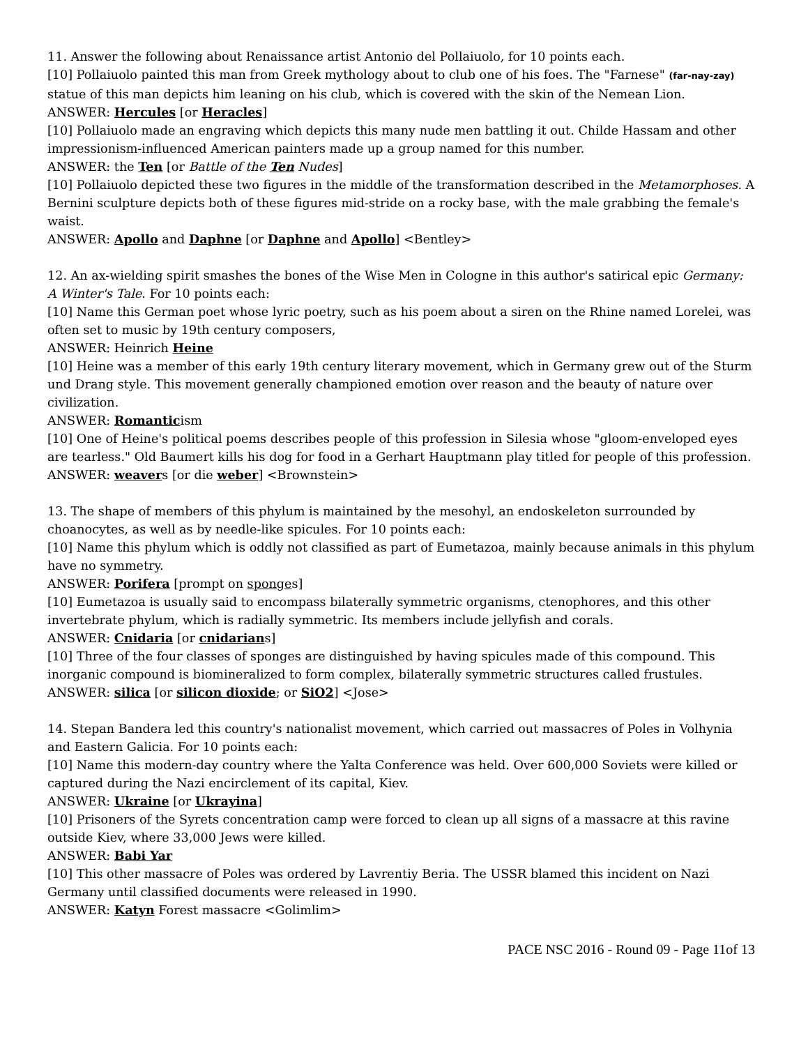11. Answer the following about Renaissance artist Antonio del Pollaiuolo, for 10 points each.
[10] Pollaiuolo painted this man from Greek mythology about to club one of his foes. The "Farnese" (far-nay-zay) statue of this man depicts him leaning on his club, which is covered with the skin of the Nemean Lion.
ANSWER: Hercules [or Heracles]
[10] Pollaiuolo made an engraving which depicts this many nude men battling it out. Childe Hassam and other impressionism-influenced American painters made up a group named for this number.
ANSWER: the Ten [or Battle of the Ten Nudes]
[10] Pollaiuolo depicted these two figures in the middle of the transformation described in the Metamorphoses. A Bernini sculpture depicts both of these figures mid-stride on a rocky base, with the male grabbing the female's waist.
ANSWER: Apollo and Daphne [or Daphne and Apollo] <Bentley>
12. An ax-wielding spirit smashes the bones of the Wise Men in Cologne in this author's satirical epic Germany: A Winter's Tale. For 10 points each:
[10] Name this German poet whose lyric poetry, such as his poem about a siren on the Rhine named Lorelei, was often set to music by 19th century composers,
ANSWER: Heinrich Heine
[10] Heine was a member of this early 19th century literary movement, which in Germany grew out of the Sturm und Drang style. This movement generally championed emotion over reason and the beauty of nature over civilization.
ANSWER: Romanticism
[10] One of Heine's political poems describes people of this profession in Silesia whose "gloom-enveloped eyes are tearless." Old Baumert kills his dog for food in a Gerhart Hauptmann play titled for people of this profession.
ANSWER: weavers [or die weber] <Brownstein>
13. The shape of members of this phylum is maintained by the mesohyl, an endoskeleton surrounded by choanocytes, as well as by needle-like spicules. For 10 points each:
[10] Name this phylum which is oddly not classified as part of Eumetazoa, mainly because animals in this phylum have no symmetry.
ANSWER: Porifera [prompt on sponges]
[10] Eumetazoa is usually said to encompass bilaterally symmetric organisms, ctenophores, and this other invertebrate phylum, which is radially symmetric. Its members include jellyfish and corals.
ANSWER: Cnidaria [or cnidarians]
[10] Three of the four classes of sponges are distinguished by having spicules made of this compound. This inorganic compound is biomineralized to form complex, bilaterally symmetric structures called frustules.
ANSWER: silica [or silicon dioxide; or SiO2] <Jose>
14. Stepan Bandera led this country's nationalist movement, which carried out massacres of Poles in Volhynia and Eastern Galicia. For 10 points each:
[10] Name this modern-day country where the Yalta Conference was held. Over 600,000 Soviets were killed or captured during the Nazi encirclement of its capital, Kiev.
ANSWER: Ukraine [or Ukrayina]
[10] Prisoners of the Syrets concentration camp were forced to clean up all signs of a massacre at this ravine outside Kiev, where 33,000 Jews were killed.
ANSWER: Babi Yar
[10] This other massacre of Poles was ordered by Lavrentiy Beria. The USSR blamed this incident on Nazi Germany until classified documents were released in 1990.
ANSWER: Katyn Forest massacre <Golimlim>
PACE NSC 2016 - Round 09 - Page 11of 13